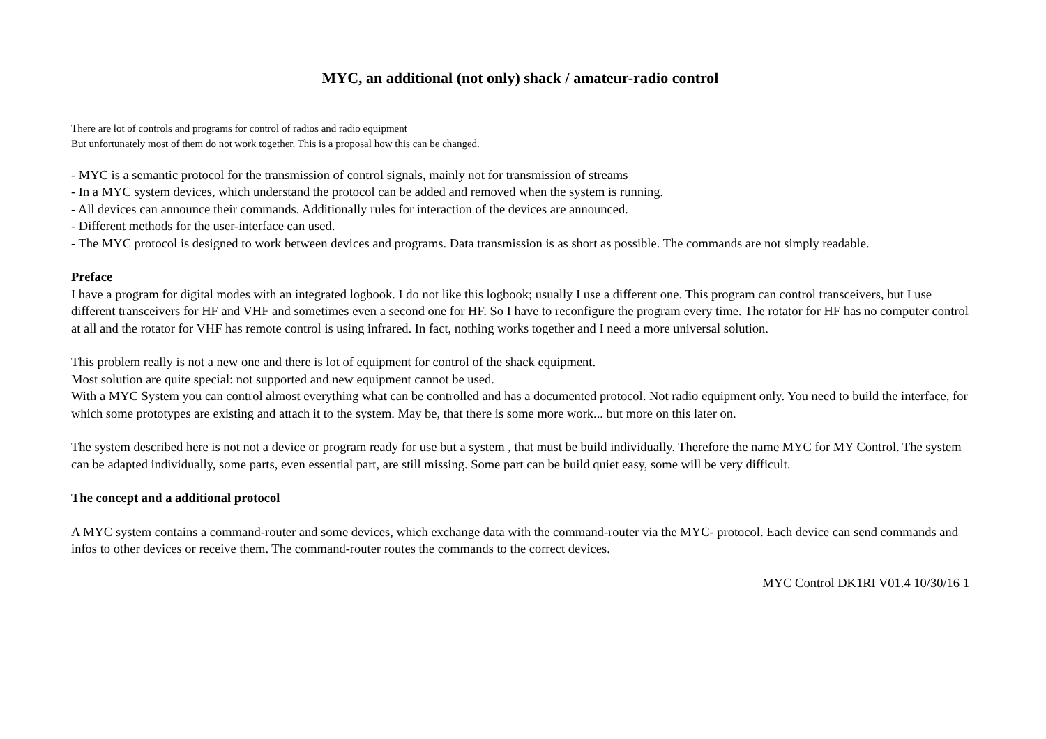MYC, an additional (not only) shack / amateur-radio control
There are lot of controls and programs for control of radios and radio equipment
But unfortunately most of them do not work together. This is a proposal how this can be changed.
- MYC is a semantic protocol for the transmission of control signals, mainly not for transmission of streams
- In a MYC system devices, which understand the protocol can be added and removed when the system is running.
- All devices can announce their commands. Additionally rules for interaction of the devices are announced.
- Different methods for the user-interface can used.
- The MYC protocol is designed to work between devices and programs. Data transmission is as short as possible. The commands are not simply readable.
Preface
I have a program for digital modes with an integrated logbook. I do not like this logbook; usually I use a different one. This program can control transceivers, but I use different transceivers for HF and VHF and sometimes even a second one for HF. So I have to reconfigure the program every time. The rotator for HF has no computer control at all and the rotator for VHF has remote control is using infrared. In fact, nothing works together and I need a more universal solution.
This problem really is not a new one and there is lot of equipment for control of the shack equipment.
Most solution are quite special: not supported and new equipment cannot be used.
With a MYC System you can control almost everything what can be controlled and has a documented protocol. Not radio equipment only. You need to build the interface, for which some prototypes are existing and attach it to the system. May be, that there is some more work... but more on this later on.
The system described here is not not a device or program ready for use but a system , that must be build individually. Therefore the name MYC for MY Control. The system can be adapted individually, some parts, even essential part, are still missing. Some part can be build quiet easy, some will be very difficult.
The concept and a additional protocol
A MYC system contains a command-router and some devices, which exchange data with the command-router via the MYC- protocol. Each device can send commands and infos to other devices or receive them. The command-router routes the commands to the correct devices.
MYC Control DK1RI V01.4 10/30/16 1